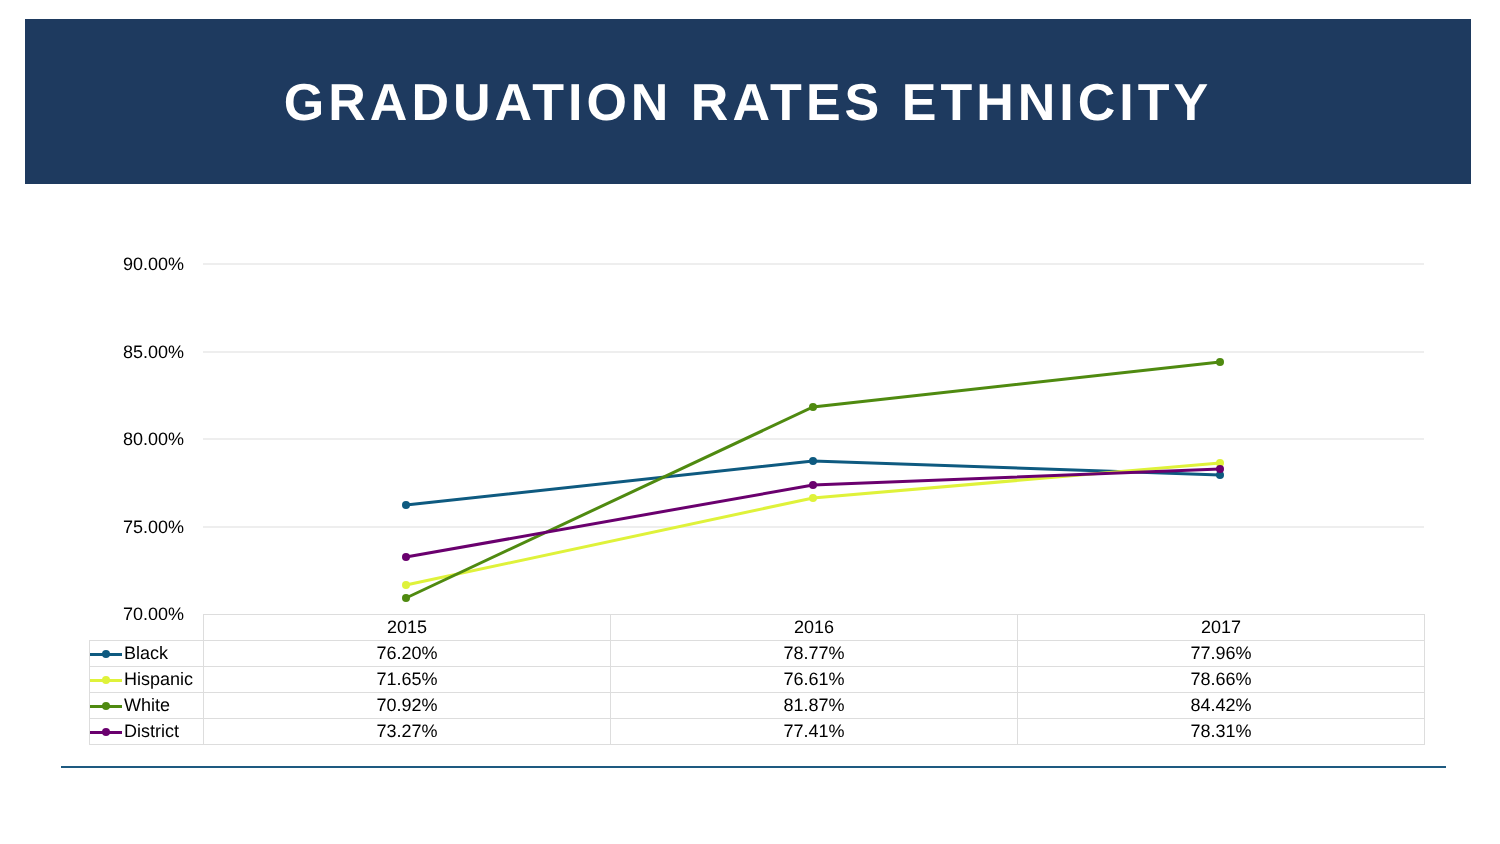GRADUATION RATES ETHNICITY
90.00%
85.00%
80.00%
75.00%
70.00%
| | 2015 | 2016 | 2017 |
| Black | 76.20% | 78.77% | 77.96% |
| Hispanic | 71.65% | 76.61% | 78.66% |
| White | 70.92% | 81.87% | 84.42% |
| District | 73.27% | 77.41% | 78.31% |